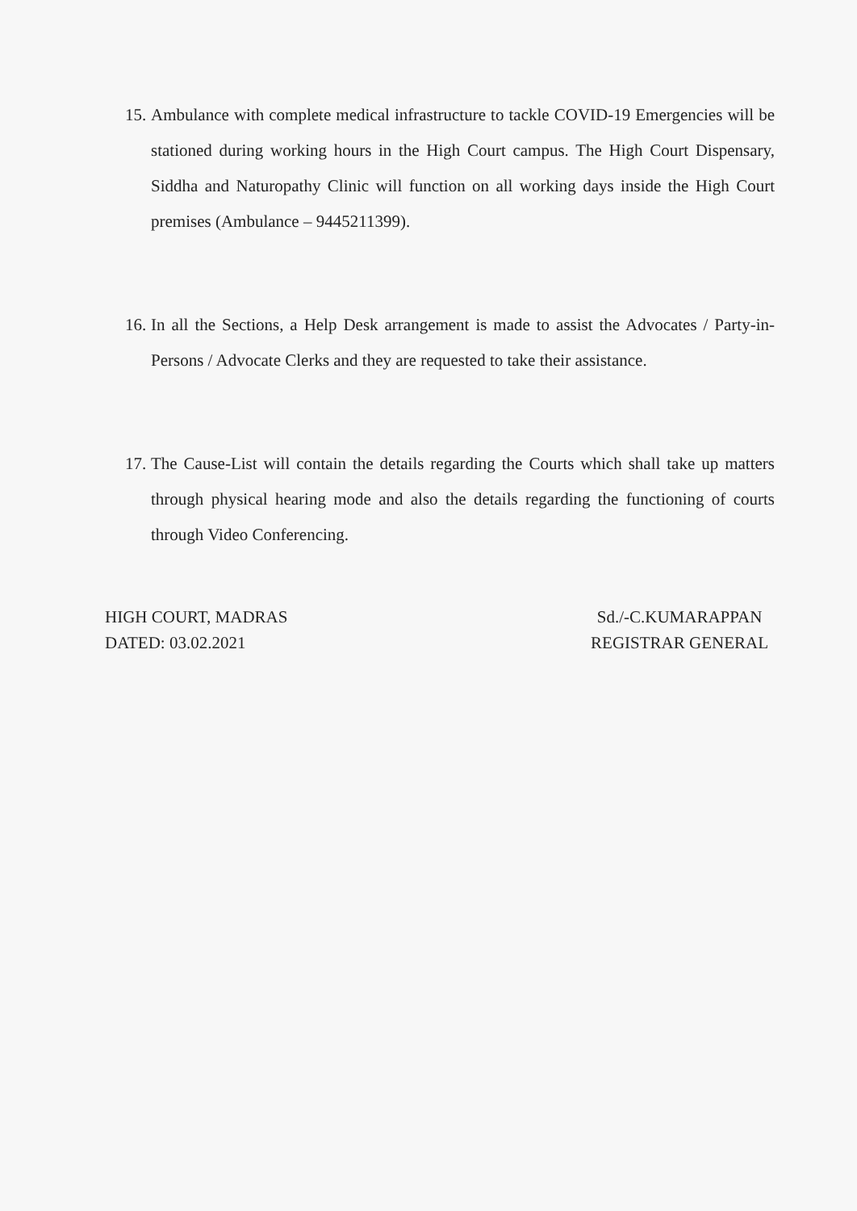15. Ambulance with complete medical infrastructure to tackle COVID-19 Emergencies will be stationed during working hours in the High Court campus. The High Court Dispensary, Siddha and Naturopathy Clinic will function on all working days inside the High Court premises (Ambulance – 9445211399).
16. In all the Sections, a Help Desk arrangement is made to assist the Advocates / Party-in-Persons / Advocate Clerks and they are requested to take their assistance.
17. The Cause-List will contain the details regarding the Courts which shall take up matters through physical hearing mode and also the details regarding the functioning of courts through Video Conferencing.
HIGH COURT, MADRAS
DATED: 03.02.2021
Sd./-C.KUMARAPPAN
REGISTRAR GENERAL